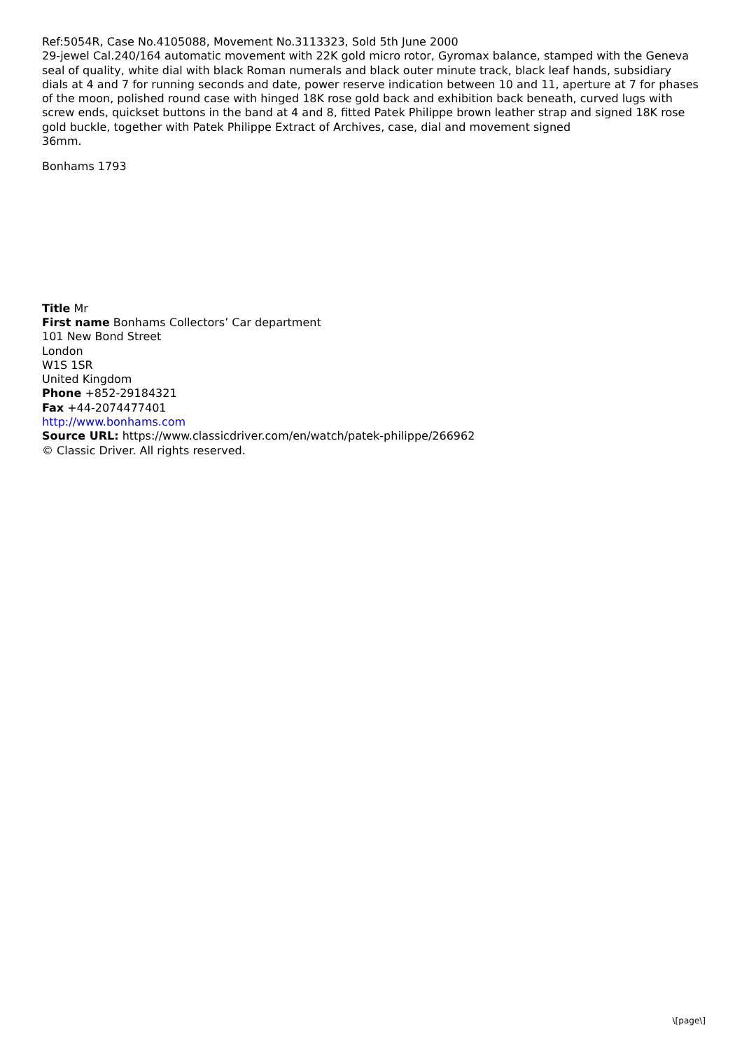Ref:5054R, Case No.4105088, Movement No.3113323, Sold 5th June 2000
29-jewel Cal.240/164 automatic movement with 22K gold micro rotor, Gyromax balance, stamped with the Geneva seal of quality, white dial with black Roman numerals and black outer minute track, black leaf hands, subsidiary dials at 4 and 7 for running seconds and date, power reserve indication between 10 and 11, aperture at 7 for phases of the moon, polished round case with hinged 18K rose gold back and exhibition back beneath, curved lugs with screw ends, quickset buttons in the band at 4 and 8, fitted Patek Philippe brown leather strap and signed 18K rose gold buckle, together with Patek Philippe Extract of Archives, case, dial and movement signed
36mm.
Bonhams 1793
Title Mr
First name Bonhams Collectors’ Car department
101 New Bond Street
London
W1S 1SR
United Kingdom
Phone +852-29184321
Fax +44-2074477401
http://www.bonhams.com
Source URL: https://www.classicdriver.com/en/watch/patek-philippe/266962
© Classic Driver. All rights reserved.
\[page\]